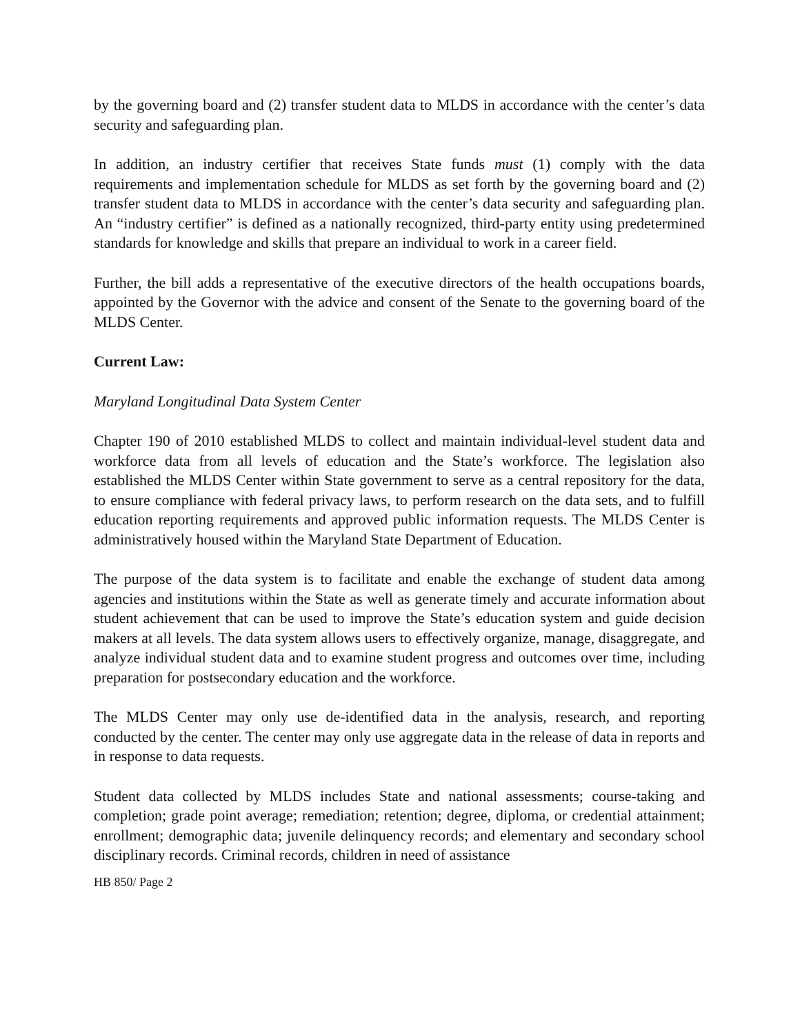by the governing board and (2) transfer student data to MLDS in accordance with the center’s data security and safeguarding plan.
In addition, an industry certifier that receives State funds must (1) comply with the data requirements and implementation schedule for MLDS as set forth by the governing board and (2) transfer student data to MLDS in accordance with the center’s data security and safeguarding plan. An “industry certifier” is defined as a nationally recognized, third-party entity using predetermined standards for knowledge and skills that prepare an individual to work in a career field.
Further, the bill adds a representative of the executive directors of the health occupations boards, appointed by the Governor with the advice and consent of the Senate to the governing board of the MLDS Center.
Current Law:
Maryland Longitudinal Data System Center
Chapter 190 of 2010 established MLDS to collect and maintain individual-level student data and workforce data from all levels of education and the State’s workforce. The legislation also established the MLDS Center within State government to serve as a central repository for the data, to ensure compliance with federal privacy laws, to perform research on the data sets, and to fulfill education reporting requirements and approved public information requests. The MLDS Center is administratively housed within the Maryland State Department of Education.
The purpose of the data system is to facilitate and enable the exchange of student data among agencies and institutions within the State as well as generate timely and accurate information about student achievement that can be used to improve the State’s education system and guide decision makers at all levels. The data system allows users to effectively organize, manage, disaggregate, and analyze individual student data and to examine student progress and outcomes over time, including preparation for postsecondary education and the workforce.
The MLDS Center may only use de-identified data in the analysis, research, and reporting conducted by the center. The center may only use aggregate data in the release of data in reports and in response to data requests.
Student data collected by MLDS includes State and national assessments; course-taking and completion; grade point average; remediation; retention; degree, diploma, or credential attainment; enrollment; demographic data; juvenile delinquency records; and elementary and secondary school disciplinary records. Criminal records, children in need of assistance
HB 850/ Page 2